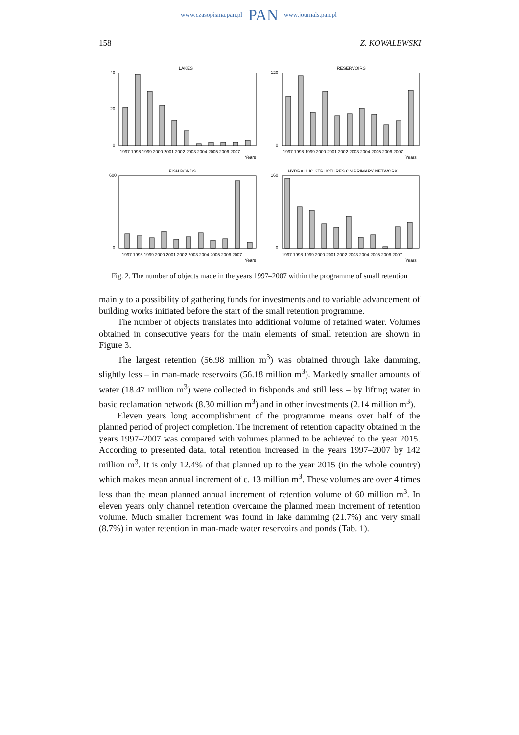www.czasopisma.pan.pl PAN www.journals.pan.pl
158 Z. KOWALEWSKI
LAKES
40
20
0
1997 1998 1999 2000 2001 2002 2003 2004 2005 2006 2007
Years
RESERVOIRS
120
0
1997 1998 1999 2000 2001 2002 2003 2004 2005 2006 2007
Years
FISH PONDS
600
0
1997 1998 1999 2000 2001 2002 2003 2004 2005 2006 2007
Years
HYDRAULIC STRUCTURES ON PRIMARY NETWORK
160
0
1997 1998 1999 2000 2001 2002 2003 2004 2005 2006 2007
Years
Fig. 2. The number of objects made in the years 1997–2007 within the programme of small retention
mainly to a possibility of gathering funds for investments and to variable advance­ment of building works initiated before the start of the small retention programme.
The number of objects translates into additional volume of retained water. Volumes obtained in consecutive years for the main elements of small retention are shown in Figure 3.
The largest retention (56.98 million m<sup>3</sup>) was obtained through lake damming, slightly less – in man-made reservoirs (56.18 million m<sup>3</sup>). Markedly smaller amounts of water (18.47 million m<sup>3</sup>) were collected in fishponds and still less – by lifting water in basic reclamation network (8.30 million m<sup>3</sup>) and in other invest­ments (2.14 million m<sup>3</sup>).
Eleven years long accomplishment of the programme means over half of the planned period of project completion. The increment of retention capacity obtained in the years 1997–2007 was compared with volumes planned to be achieved to the year 2015. According to presented data, total retention increased in the years 1997–2007 by 142 million m<sup>3</sup>. It is only 12.4% of that planned up to the year 2015 (in the whole country) which makes mean annual increment of c. 13 million m<sup>3</sup>. These volumes are over 4 times less than the mean planned annual increment of retention volume of 60 million m<sup>3</sup>. In eleven years only channel retention overcame the planned mean increment of retention volume. Much smaller increment was found in lake damming (21.7%) and very small (8.7%) in water retention in man-made water reservoirs and ponds (Tab. 1).